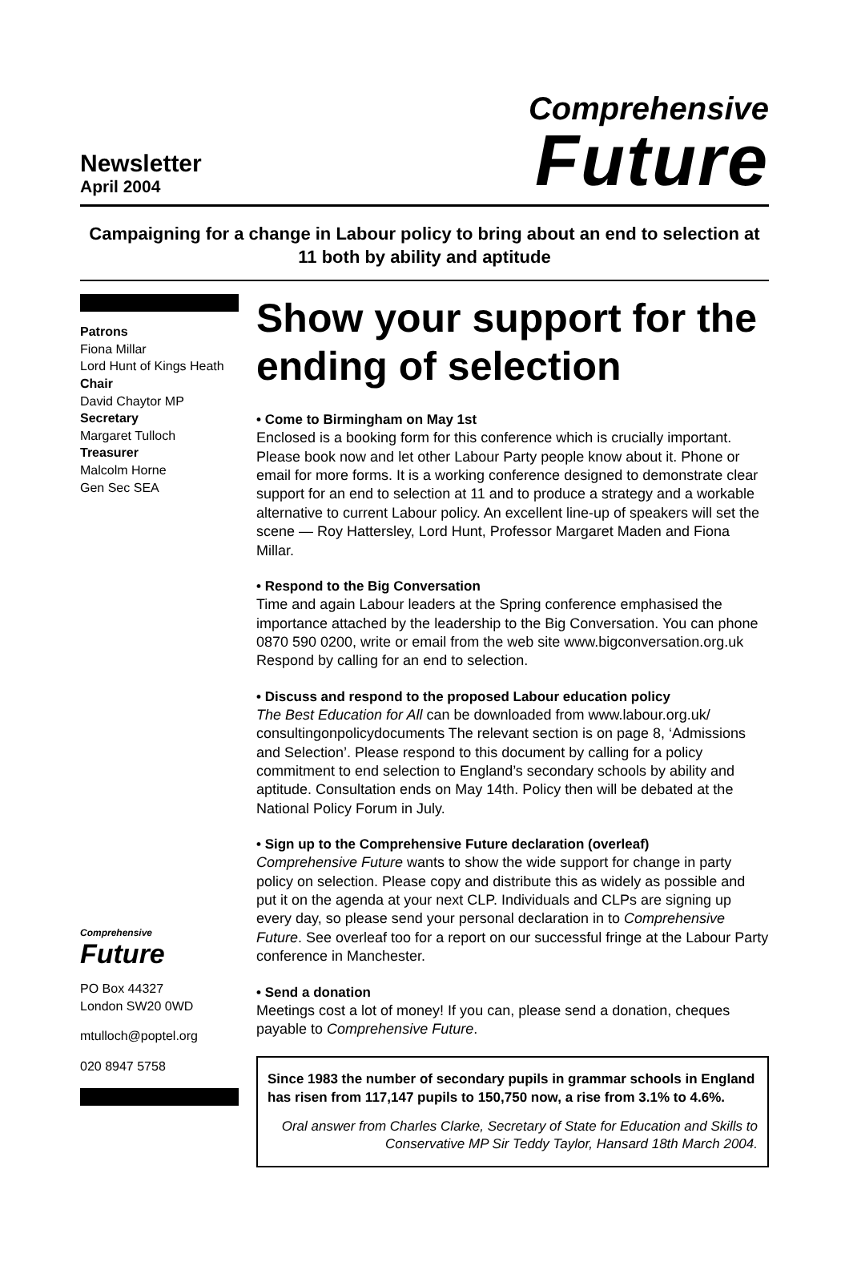Newsletter
April 2004
Comprehensive
Future
Campaigning for a change in Labour policy to bring about an end to selection at 11 both by ability and aptitude
Patrons
Fiona Millar
Lord Hunt of Kings Heath
Chair
David Chaytor MP
Secretary
Margaret Tulloch
Treasurer
Malcolm Horne
Gen Sec SEA
Comprehensive
Future
PO Box 44327
London SW20 0WD
mtulloch@poptel.org
020 8947 5758
Show your support for the ending of selection
• Come to Birmingham on May 1st
Enclosed is a booking form for this conference which is crucially important. Please book now and let other Labour Party people know about it. Phone or email for more forms. It is a working conference designed to demonstrate clear support for an end to selection at 11 and to produce a strategy and a workable alternative to current Labour policy. An excellent line-up of speakers will set the scene — Roy Hattersley, Lord Hunt, Professor Margaret Maden and Fiona Millar.
• Respond to the Big Conversation
Time and again Labour leaders at the Spring conference emphasised the importance attached by the leadership to the Big Conversation. You can phone 0870 590 0200, write or email from the web site www.bigconversation.org.uk Respond by calling for an end to selection.
• Discuss and respond to the proposed Labour education policy
The Best Education for All can be downloaded from www.labour.org.uk/ consultingonpolicydocuments The relevant section is on page 8, ‘Admissions and Selection’. Please respond to this document by calling for a policy commitment to end selection to England’s secondary schools by ability and aptitude. Consultation ends on May 14th. Policy then will be debated at the National Policy Forum in July.
• Sign up to the Comprehensive Future declaration (overleaf)
Comprehensive Future wants to show the wide support for change in party policy on selection. Please copy and distribute this as widely as possible and put it on the agenda at your next CLP. Individuals and CLPs are signing up every day, so please send your personal declaration in to Comprehensive Future. See overleaf too for a report on our successful fringe at the Labour Party conference in Manchester.
• Send a donation
Meetings cost a lot of money! If you can, please send a donation, cheques payable to Comprehensive Future.
Since 1983 the number of secondary pupils in grammar schools in England has risen from 117,147 pupils to 150,750 now, a rise from 3.1% to 4.6%.
Oral answer from Charles Clarke, Secretary of State for Education and Skills to Conservative MP Sir Teddy Taylor, Hansard 18th March 2004.